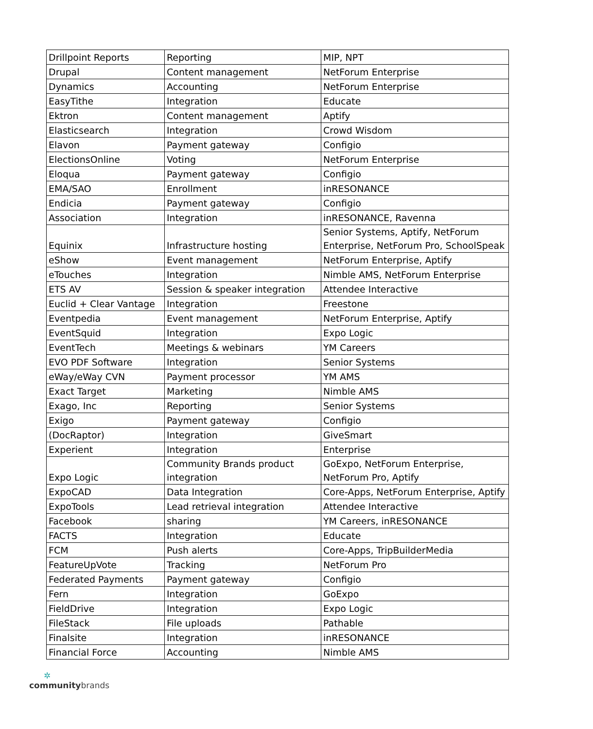| Drillpoint Reports | Reporting | MIP, NPT |
| Drupal | Content management | NetForum Enterprise |
| Dynamics | Accounting | NetForum Enterprise |
| EasyTithe | Integration | Educate |
| Ektron | Content management | Aptify |
| Elasticsearch | Integration | Crowd Wisdom |
| Elavon | Payment gateway | Configio |
| ElectionsOnline | Voting | NetForum Enterprise |
| Eloqua | Payment gateway | Configio |
| EMA/SAO | Enrollment | inRESONANCE |
| Endicia | Payment gateway | Configio |
| Association | Integration | inRESONANCE, Ravenna |
| Equinix | Infrastructure hosting | Senior Systems, Aptify, NetForum Enterprise, NetForum Pro, SchoolSpeak |
| eShow | Event management | NetForum Enterprise, Aptify |
| eTouches | Integration | Nimble AMS, NetForum Enterprise |
| ETS AV | Session & speaker integration | Attendee Interactive |
| Euclid + Clear Vantage | Integration | Freestone |
| Eventpedia | Event management | NetForum Enterprise, Aptify |
| EventSquid | Integration | Expo Logic |
| EventTech | Meetings & webinars | YM Careers |
| EVO PDF Software | Integration | Senior Systems |
| eWay/eWay CVN | Payment processor | YM AMS |
| Exact Target | Marketing | Nimble AMS |
| Exago, Inc | Reporting | Senior Systems |
| Exigo | Payment gateway | Configio |
| (DocRaptor) | Integration | GiveSmart |
| Experient | Integration | Enterprise |
| Expo Logic | Community Brands product integration | GoExpo, NetForum Enterprise, NetForum Pro, Aptify |
| ExpoCAD | Data Integration | Core-Apps, NetForum Enterprise, Aptify |
| ExpoTools | Lead retrieval integration | Attendee Interactive |
| Facebook | sharing | YM Careers, inRESONANCE |
| FACTS | Integration | Educate |
| FCM | Push alerts | Core-Apps, TripBuilderMedia |
| FeatureUpVote | Tracking | NetForum Pro |
| Federated Payments | Payment gateway | Configio |
| Fern | Integration | GoExpo |
| FieldDrive | Integration | Expo Logic |
| FileStack | File uploads | Pathable |
| Finalsite | Integration | inRESONANCE |
| Financial Force | Accounting | Nimble AMS |
✲
communitybrands